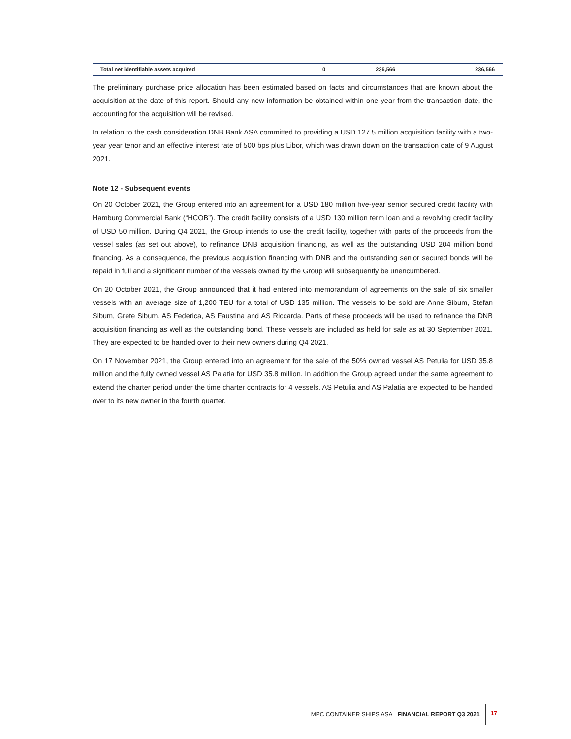| Total net identifiable assets acquired | 0 | 236,566 | 236,566 |
The preliminary purchase price allocation has been estimated based on facts and circumstances that are known about the acquisition at the date of this report. Should any new information be obtained within one year from the transaction date, the accounting for the acquisition will be revised.
In relation to the cash consideration DNB Bank ASA committed to providing a USD 127.5 million acquisition facility with a two-year year tenor and an effective interest rate of 500 bps plus Libor, which was drawn down on the transaction date of 9 August 2021.
Note 12 - Subsequent events
On 20 October 2021, the Group entered into an agreement for a USD 180 million five-year senior secured credit facility with Hamburg Commercial Bank (“HCOB”). The credit facility consists of a USD 130 million term loan and a revolving credit facility of USD 50 million. During Q4 2021, the Group intends to use the credit facility, together with parts of the proceeds from the vessel sales (as set out above), to refinance DNB acquisition financing, as well as the outstanding USD 204 million bond financing. As a consequence, the previous acquisition financing with DNB and the outstanding senior secured bonds will be repaid in full and a significant number of the vessels owned by the Group will subsequently be unencumbered.
On 20 October 2021, the Group announced that it had entered into memorandum of agreements on the sale of six smaller vessels with an average size of 1,200 TEU for a total of USD 135 million. The vessels to be sold are Anne Sibum, Stefan Sibum, Grete Sibum, AS Federica, AS Faustina and AS Riccarda. Parts of these proceeds will be used to refinance the DNB acquisition financing as well as the outstanding bond. These vessels are included as held for sale as at 30 September 2021. They are expected to be handed over to their new owners during Q4 2021.
On 17 November 2021, the Group entered into an agreement for the sale of the 50% owned vessel AS Petulia for USD 35.8 million and the fully owned vessel AS Palatia for USD 35.8 million. In addition the Group agreed under the same agreement to extend the charter period under the time charter contracts for 4 vessels. AS Petulia and AS Palatia are expected to be handed over to its new owner in the fourth quarter.
MPC CONTAINER SHIPS ASA FINANCIAL REPORT Q3 2021 17